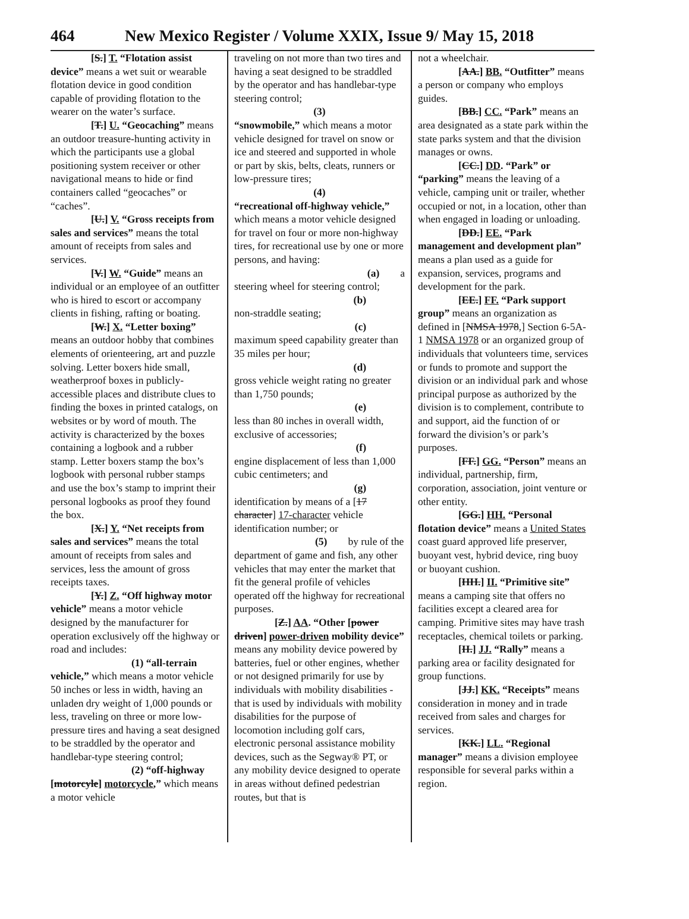464 New Mexico Register / Volume XXIX, Issue 9/ May 15, 2018
[S.] T. “Flotation assist device” means a wet suit or wearable flotation device in good condition capable of providing flotation to the wearer on the water’s surface.
[T.] U. “Geocaching” means an outdoor treasure-hunting activity in which the participants use a global positioning system receiver or other navigational means to hide or find containers called “geocaches” or “caches”.
[U.] V. “Gross receipts from sales and services” means the total amount of receipts from sales and services.
[V.] W. “Guide” means an individual or an employee of an outfitter who is hired to escort or accompany clients in fishing, rafting or boating.
[W.] X. “Letter boxing” means an outdoor hobby that combines elements of orienteering, art and puzzle solving. Letter boxers hide small, weatherproof boxes in publicly-accessible places and distribute clues to finding the boxes in printed catalogs, on websites or by word of mouth. The activity is characterized by the boxes containing a logbook and a rubber stamp. Letter boxers stamp the box’s logbook with personal rubber stamps and use the box’s stamp to imprint their personal logbooks as proof they found the box.
[X.] Y. “Net receipts from sales and services” means the total amount of receipts from sales and services, less the amount of gross receipts taxes.
[Y.] Z. “Off highway motor vehicle” means a motor vehicle designed by the manufacturer for operation exclusively off the highway or road and includes:
(1) “all-terrain vehicle,” which means a motor vehicle 50 inches or less in width, having an unladen dry weight of 1,000 pounds or less, traveling on three or more low-pressure tires and having a seat designed to be straddled by the operator and handlebar-type steering control;
(2) “off-highway [motorcyle] motorcycle,” which means a motor vehicle
traveling on not more than two tires and having a seat designed to be straddled by the operator and has handlebar-type steering control;
(3)
“snowmobile,” which means a motor vehicle designed for travel on snow or ice and steered and supported in whole or part by skis, belts, cleats, runners or low-pressure tires;
(4)
“recreational off-highway vehicle,” which means a motor vehicle designed for travel on four or more non-highway tires, for recreational use by one or more persons, and having:
(a) a
steering wheel for steering control;
(b)
non-straddle seating;
(c)
maximum speed capability greater than 35 miles per hour;
(d)
gross vehicle weight rating no greater than 1,750 pounds;
(e)
less than 80 inches in overall width, exclusive of accessories;
(f)
engine displacement of less than 1,000 cubic centimeters; and
(g)
identification by means of a [17 character] 17-character vehicle identification number; or
(5) by rule of the department of game and fish, any other vehicles that may enter the market that fit the general profile of vehicles operated off the highway for recreational purposes.
[Z.] AA. “Other [power driven] power-driven mobility device” means any mobility device powered by batteries, fuel or other engines, whether or not designed primarily for use by individuals with mobility disabilities - that is used by individuals with mobility disabilities for the purpose of locomotion including golf cars, electronic personal assistance mobility devices, such as the Segway® PT, or any mobility device designed to operate in areas without defined pedestrian routes, but that is
not a wheelchair.
[AA.] BB. “Outfitter” means a person or company who employs guides.
[BB.] CC. “Park” means an area designated as a state park within the state parks system and that the division manages or owns.
[CC.] DD. “Park” or “parking” means the leaving of a vehicle, camping unit or trailer, whether occupied or not, in a location, other than when engaged in loading or unloading.
[DD.] EE. “Park management and development plan” means a plan used as a guide for expansion, services, programs and development for the park.
[EE.] FF. “Park support group” means an organization as defined in [NMSA 1978,] Section 6-5A-1 NMSA 1978 or an organized group of individuals that volunteers time, services or funds to promote and support the division or an individual park and whose principal purpose as authorized by the division is to complement, contribute to and support, aid the function of or forward the division’s or park’s purposes.
[FF.] GG. “Person” means an individual, partnership, firm, corporation, association, joint venture or other entity.
[GG.] HH. “Personal flotation device” means a United States coast guard approved life preserver, buoyant vest, hybrid device, ring buoy or buoyant cushion.
[HH.] II. “Primitive site” means a camping site that offers no facilities except a cleared area for camping. Primitive sites may have trash receptacles, chemical toilets or parking.
[II.] JJ. “Rally” means a parking area or facility designated for group functions.
[JJ.] KK. “Receipts” means consideration in money and in trade received from sales and charges for services.
[KK.] LL. “Regional manager” means a division employee responsible for several parks within a region.